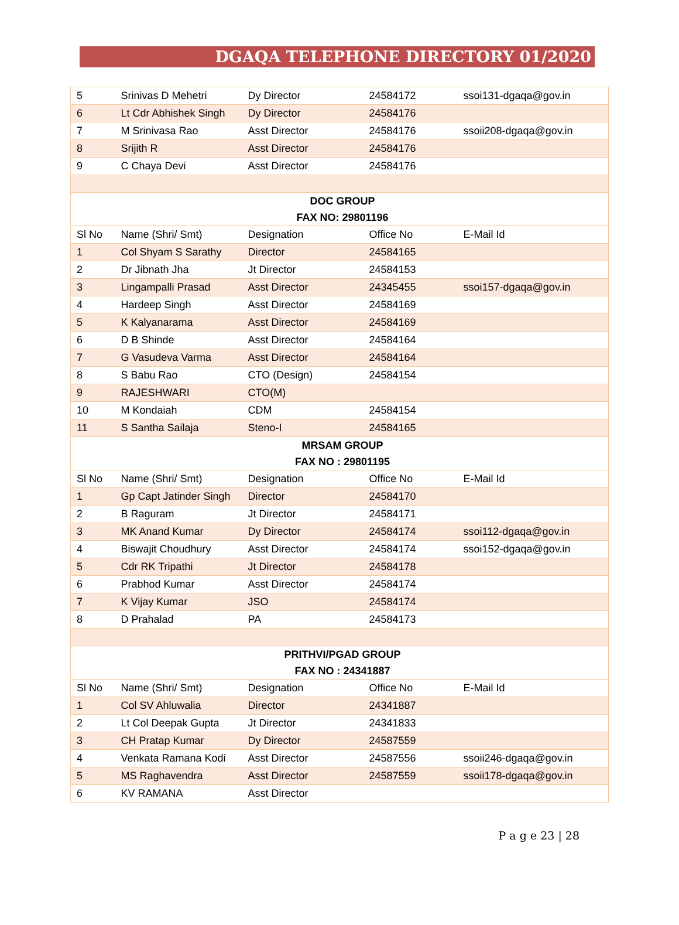DGAQA TELEPHONE DIRECTORY 01/2020
| 5 | Srinivas D Mehetri | Dy Director | 24584172 | ssoi131-dgaqa@gov.in |
| 6 | Lt Cdr Abhishek Singh | Dy Director | 24584176 | |
| 7 | M Srinivasa Rao | Asst Director | 24584176 | ssoii208-dgaqa@gov.in |
| 8 | Srijith R | Asst Director | 24584176 | |
| 9 | C Chaya Devi | Asst Director | 24584176 | |
| DOC GROUP | | | | |
| FAX NO: 29801196 | | | | |
| Sl No | Name (Shri/ Smt) | Designation | Office No | E-Mail Id |
| 1 | Col Shyam S Sarathy | Director | 24584165 | |
| 2 | Dr Jibnath Jha | Jt Director | 24584153 | |
| 3 | Lingampalli Prasad | Asst Director | 24345455 | ssoi157-dgaqa@gov.in |
| 4 | Hardeep Singh | Asst Director | 24584169 | |
| 5 | K Kalyanarama | Asst Director | 24584169 | |
| 6 | D B Shinde | Asst Director | 24584164 | |
| 7 | G Vasudeva Varma | Asst Director | 24584164 | |
| 8 | S Babu Rao | CTO (Design) | 24584154 | |
| 9 | RAJESHWARI | CTO(M) | | |
| 10 | M Kondaiah | CDM | 24584154 | |
| 11 | S Santha Sailaja | Steno-I | 24584165 | |
| MRSAM GROUP | | | | |
| FAX NO : 29801195 | | | | |
| Sl No | Name (Shri/ Smt) | Designation | Office No | E-Mail Id |
| 1 | Gp Capt Jatinder Singh | Director | 24584170 | |
| 2 | B Raguram | Jt Director | 24584171 | |
| 3 | MK Anand Kumar | Dy Director | 24584174 | ssoi112-dgaqa@gov.in |
| 4 | Biswajit Choudhury | Asst Director | 24584174 | ssoi152-dgaqa@gov.in |
| 5 | Cdr RK Tripathi | Jt Director | 24584178 | |
| 6 | Prabhod Kumar | Asst Director | 24584174 | |
| 7 | K Vijay Kumar | JSO | 24584174 | |
| 8 | D Prahalad | PA | 24584173 | |
| PRITHVI/PGAD GROUP | | | | |
| FAX NO : 24341887 | | | | |
| Sl No | Name (Shri/ Smt) | Designation | Office No | E-Mail Id |
| 1 | Col SV Ahluwalia | Director | 24341887 | |
| 2 | Lt Col Deepak Gupta | Jt Director | 24341833 | |
| 3 | CH Pratap Kumar | Dy Director | 24587559 | |
| 4 | Venkata Ramana Kodi | Asst Director | 24587556 | ssoii246-dgaqa@gov.in |
| 5 | MS Raghavendra | Asst Director | 24587559 | ssoii178-dgaqa@gov.in |
| 6 | KV RAMANA | Asst Director | | |
P a g e 23 | 28